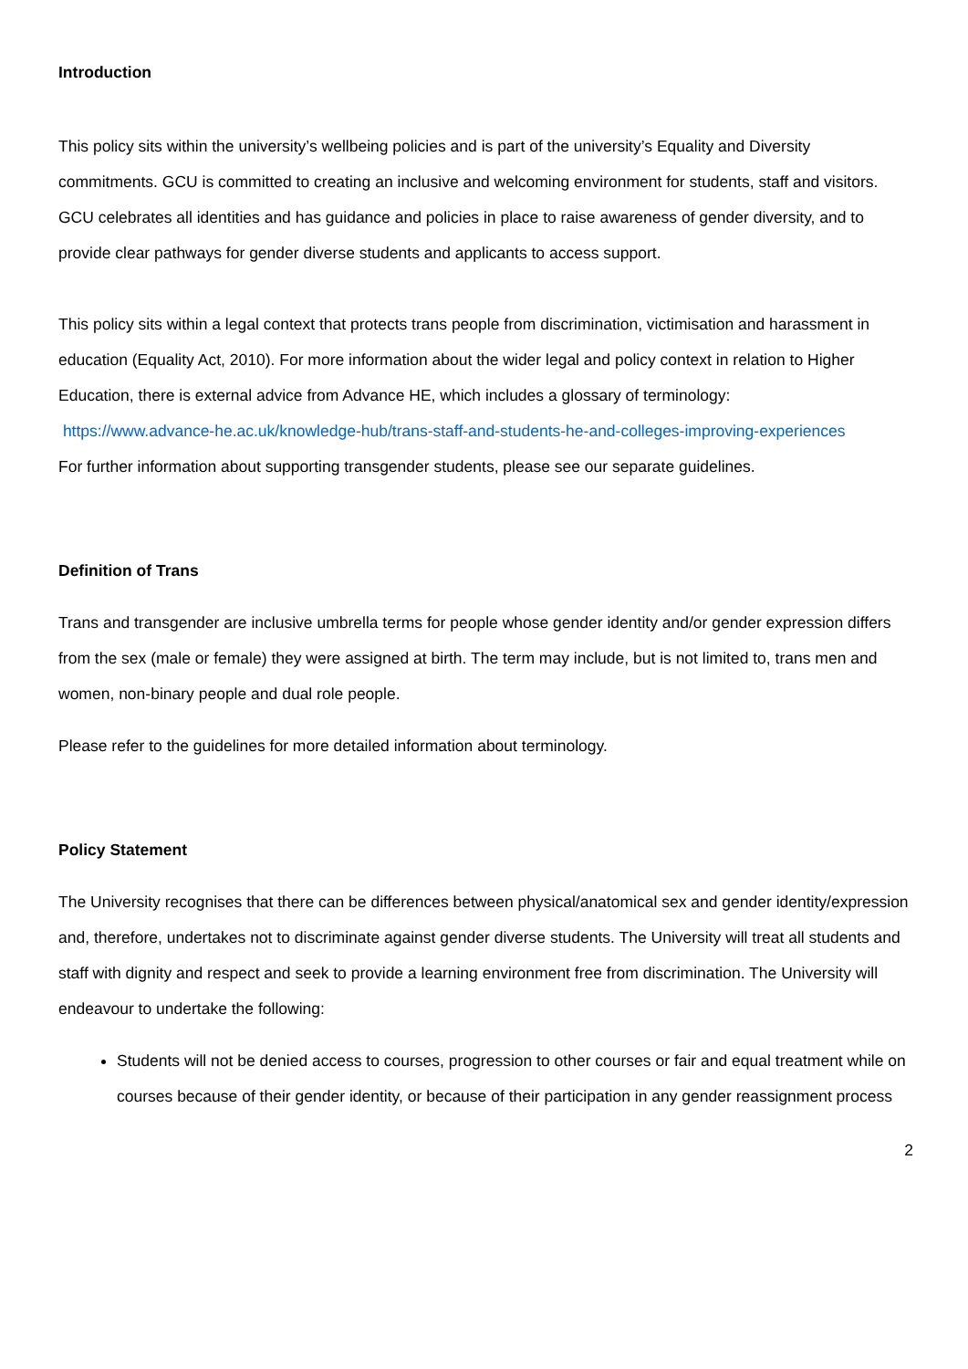Introduction
This policy sits within the university’s wellbeing policies and is part of the university’s Equality and Diversity commitments. GCU is committed to creating an inclusive and welcoming environment for students, staff and visitors. GCU celebrates all identities and has guidance and policies in place to raise awareness of gender diversity, and to provide clear pathways for gender diverse students and applicants to access support.
This policy sits within a legal context that protects trans people from discrimination, victimisation and harassment in education (Equality Act, 2010). For more information about the wider legal and policy context in relation to Higher Education, there is external advice from Advance HE, which includes a glossary of terminology:
https://www.advance-he.ac.uk/knowledge-hub/trans-staff-and-students-he-and-colleges-improving-experiences
For further information about supporting transgender students, please see our separate guidelines.
Definition of Trans
Trans and transgender are inclusive umbrella terms for people whose gender identity and/or gender expression differs from the sex (male or female) they were assigned at birth. The term may include, but is not limited to, trans men and women, non-binary people and dual role people.
Please refer to the guidelines for more detailed information about terminology.
Policy Statement
The University recognises that there can be differences between physical/anatomical sex and gender identity/expression and, therefore, undertakes not to discriminate against gender diverse students. The University will treat all students and staff with dignity and respect and seek to provide a learning environment free from discrimination. The University will endeavour to undertake the following:
Students will not be denied access to courses, progression to other courses or fair and equal treatment while on courses because of their gender identity, or because of their participation in any gender reassignment process
2